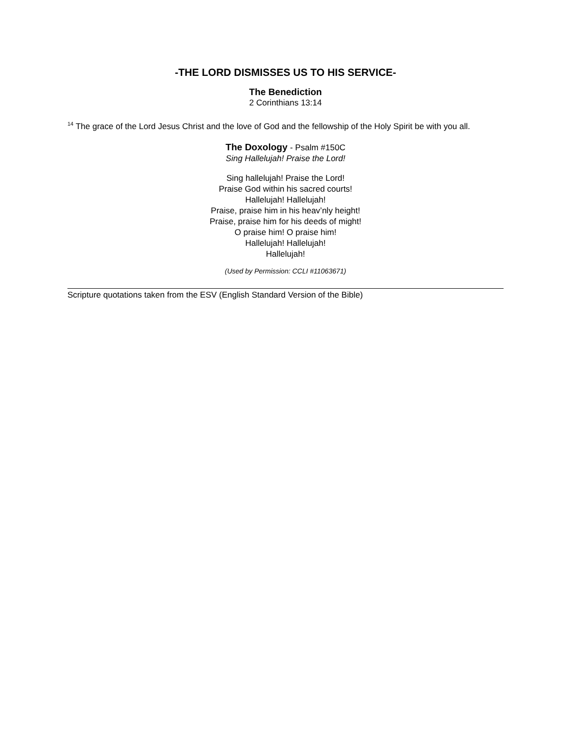-THE LORD DISMISSES US TO HIS SERVICE-
The Benediction
2 Corinthians 13:14
<sup>14</sup> The grace of the Lord Jesus Christ and the love of God and the fellowship of the Holy Spirit be with you all.
The Doxology - Psalm #150C
Sing Hallelujah! Praise the Lord!
Sing hallelujah! Praise the Lord!
Praise God within his sacred courts!
Hallelujah! Hallelujah!
Praise, praise him in his heav’nly height!
Praise, praise him for his deeds of might!
O praise him! O praise him!
Hallelujah! Hallelujah!
Hallelujah!
(Used by Permission: CCLI #11063671)
Scripture quotations taken from the ESV (English Standard Version of the Bible)